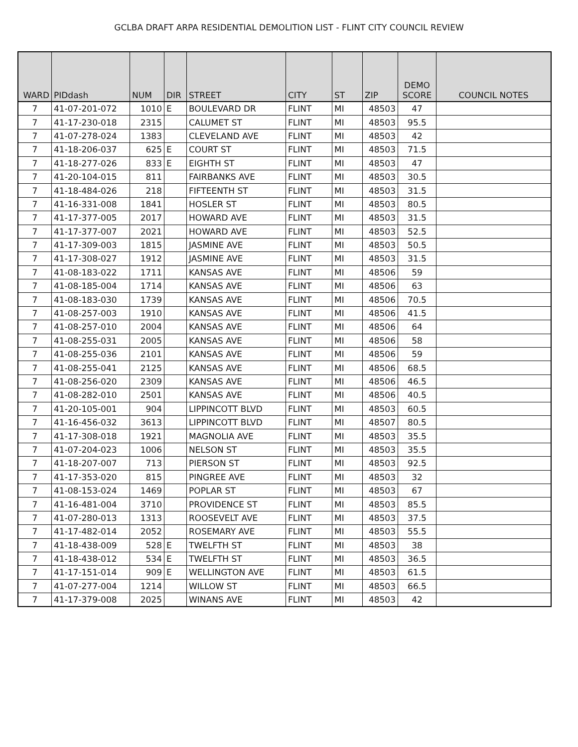GCLBA DRAFT ARPA RESIDENTIAL DEMOLITION LIST - FLINT CITY COUNCIL REVIEW
| WARD | PIDdash | NUM | DIR | STREET | CITY | ST | ZIP | DEMO SCORE | COUNCIL NOTES |
| --- | --- | --- | --- | --- | --- | --- | --- | --- | --- |
| 7 | 41-07-201-072 | 1010 | E | BOULEVARD DR | FLINT | MI | 48503 | 47 | |
| 7 | 41-17-230-018 | 2315 | | CALUMET ST | FLINT | MI | 48503 | 95.5 | |
| 7 | 41-07-278-024 | 1383 | | CLEVELAND AVE | FLINT | MI | 48503 | 42 | |
| 7 | 41-18-206-037 | 625 | E | COURT ST | FLINT | MI | 48503 | 71.5 | |
| 7 | 41-18-277-026 | 833 | E | EIGHTH ST | FLINT | MI | 48503 | 47 | |
| 7 | 41-20-104-015 | 811 | | FAIRBANKS AVE | FLINT | MI | 48503 | 30.5 | |
| 7 | 41-18-484-026 | 218 | | FIFTEENTH ST | FLINT | MI | 48503 | 31.5 | |
| 7 | 41-16-331-008 | 1841 | | HOSLER ST | FLINT | MI | 48503 | 80.5 | |
| 7 | 41-17-377-005 | 2017 | | HOWARD AVE | FLINT | MI | 48503 | 31.5 | |
| 7 | 41-17-377-007 | 2021 | | HOWARD AVE | FLINT | MI | 48503 | 52.5 | |
| 7 | 41-17-309-003 | 1815 | | JASMINE AVE | FLINT | MI | 48503 | 50.5 | |
| 7 | 41-17-308-027 | 1912 | | JASMINE AVE | FLINT | MI | 48503 | 31.5 | |
| 7 | 41-08-183-022 | 1711 | | KANSAS AVE | FLINT | MI | 48506 | 59 | |
| 7 | 41-08-185-004 | 1714 | | KANSAS AVE | FLINT | MI | 48506 | 63 | |
| 7 | 41-08-183-030 | 1739 | | KANSAS AVE | FLINT | MI | 48506 | 70.5 | |
| 7 | 41-08-257-003 | 1910 | | KANSAS AVE | FLINT | MI | 48506 | 41.5 | |
| 7 | 41-08-257-010 | 2004 | | KANSAS AVE | FLINT | MI | 48506 | 64 | |
| 7 | 41-08-255-031 | 2005 | | KANSAS AVE | FLINT | MI | 48506 | 58 | |
| 7 | 41-08-255-036 | 2101 | | KANSAS AVE | FLINT | MI | 48506 | 59 | |
| 7 | 41-08-255-041 | 2125 | | KANSAS AVE | FLINT | MI | 48506 | 68.5 | |
| 7 | 41-08-256-020 | 2309 | | KANSAS AVE | FLINT | MI | 48506 | 46.5 | |
| 7 | 41-08-282-010 | 2501 | | KANSAS AVE | FLINT | MI | 48506 | 40.5 | |
| 7 | 41-20-105-001 | 904 | | LIPPINCOTT BLVD | FLINT | MI | 48503 | 60.5 | |
| 7 | 41-16-456-032 | 3613 | | LIPPINCOTT BLVD | FLINT | MI | 48507 | 80.5 | |
| 7 | 41-17-308-018 | 1921 | | MAGNOLIA AVE | FLINT | MI | 48503 | 35.5 | |
| 7 | 41-07-204-023 | 1006 | | NELSON ST | FLINT | MI | 48503 | 35.5 | |
| 7 | 41-18-207-007 | 713 | | PIERSON ST | FLINT | MI | 48503 | 92.5 | |
| 7 | 41-17-353-020 | 815 | | PINGREE AVE | FLINT | MI | 48503 | 32 | |
| 7 | 41-08-153-024 | 1469 | | POPLAR ST | FLINT | MI | 48503 | 67 | |
| 7 | 41-16-481-004 | 3710 | | PROVIDENCE ST | FLINT | MI | 48503 | 85.5 | |
| 7 | 41-07-280-013 | 1313 | | ROOSEVELT AVE | FLINT | MI | 48503 | 37.5 | |
| 7 | 41-17-482-014 | 2052 | | ROSEMARY AVE | FLINT | MI | 48503 | 55.5 | |
| 7 | 41-18-438-009 | 528 | E | TWELFTH ST | FLINT | MI | 48503 | 38 | |
| 7 | 41-18-438-012 | 534 | E | TWELFTH ST | FLINT | MI | 48503 | 36.5 | |
| 7 | 41-17-151-014 | 909 | E | WELLINGTON AVE | FLINT | MI | 48503 | 61.5 | |
| 7 | 41-07-277-004 | 1214 | | WILLOW ST | FLINT | MI | 48503 | 66.5 | |
| 7 | 41-17-379-008 | 2025 | | WINANS AVE | FLINT | MI | 48503 | 42 | |